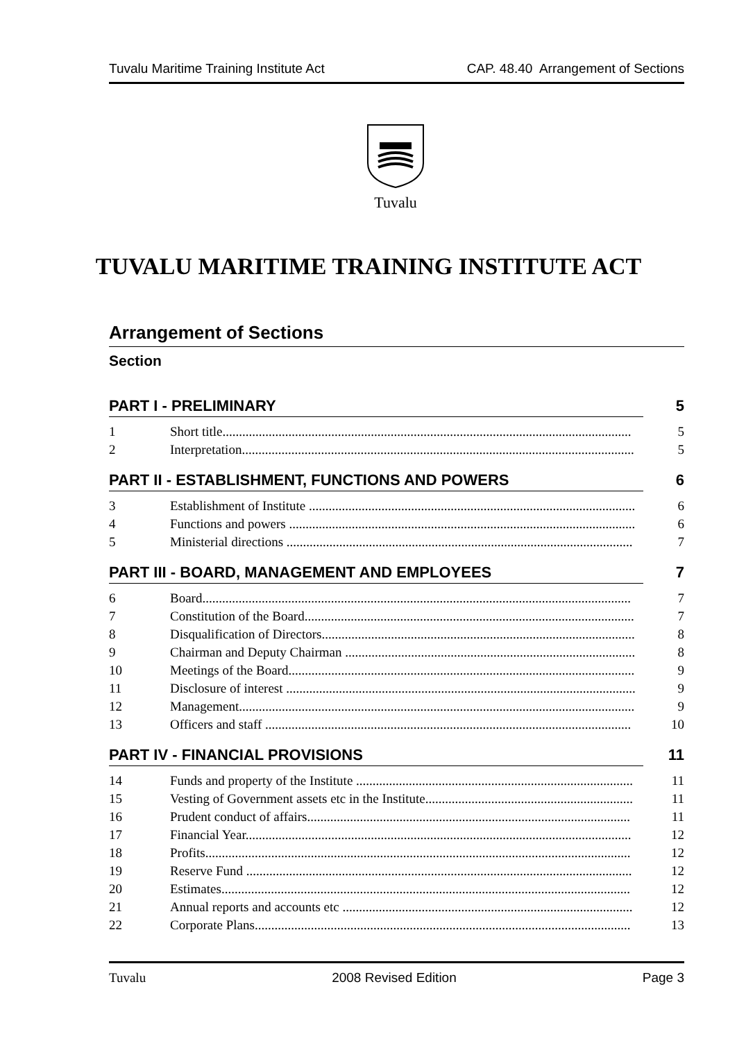Tuvalu Maritime Training Institute Act CAP. 48.40 Arrangement of Sections
Tuvalu
TUVALU MARITIME TRAINING INSTITUTE ACT
Arrangement of Sections
Section
PART I - PRELIMINARY 5
1 Short title............................................................................................................................ 5
2 Interpretation....................................................................................................................... 5
PART II - ESTABLISHMENT, FUNCTIONS AND POWERS 6
3 Establishment of Institute ................................................................................................... 6
4 Functions and powers ......................................................................................................... 6
5 Ministerial directions ......................................................................................................... 7
PART III - BOARD, MANAGEMENT AND EMPLOYEES 7
6 Board.................................................................................................................................. 7
7 Constitution of the Board.................................................................................................... 7
8 Disqualification of Directors............................................................................................... 8
9 Chairman and Deputy Chairman ........................................................................................ 8
10 Meetings of the Board......................................................................................................... 9
11 Disclosure of interest .......................................................................................................... 9
12 Management........................................................................................................................ 9
13 Officers and staff ............................................................................................................... 10
PART IV - FINANCIAL PROVISIONS 11
14 Funds and property of the Institute .................................................................................... 11
15 Vesting of Government assets etc in the Institute............................................................... 11
16 Prudent conduct of affairs.................................................................................................. 11
17 Financial Year..................................................................................................................... 12
18 Profits................................................................................................................................. 12
19 Reserve Fund ..................................................................................................................... 12
20 Estimates............................................................................................................................ 12
21 Annual reports and accounts etc ........................................................................................ 12
22 Corporate Plans.................................................................................................................. 13
Tuvalu 2008 Revised Edition Page 3